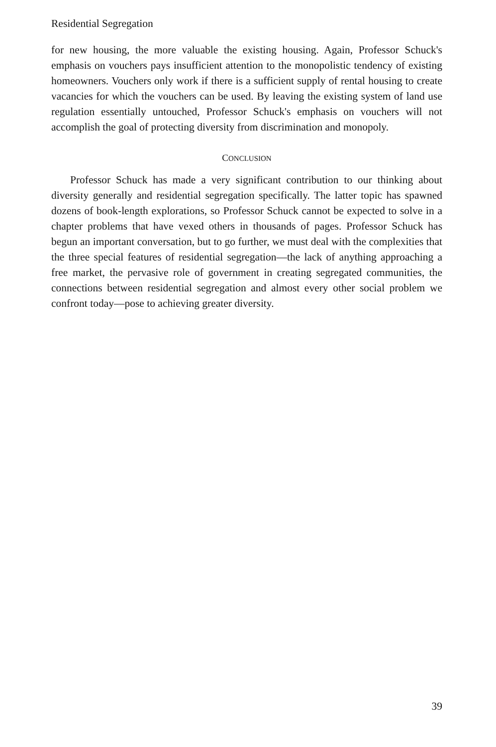Residential Segregation
for new housing, the more valuable the existing housing. Again, Professor Schuck's emphasis on vouchers pays insufficient attention to the monopolistic tendency of existing homeowners. Vouchers only work if there is a sufficient supply of rental housing to create vacancies for which the vouchers can be used. By leaving the existing system of land use regulation essentially untouched, Professor Schuck's emphasis on vouchers will not accomplish the goal of protecting diversity from discrimination and monopoly.
CONCLUSION
Professor Schuck has made a very significant contribution to our thinking about diversity generally and residential segregation specifically. The latter topic has spawned dozens of book-length explorations, so Professor Schuck cannot be expected to solve in a chapter problems that have vexed others in thousands of pages. Professor Schuck has begun an important conversation, but to go further, we must deal with the complexities that the three special features of residential segregation—the lack of anything approaching a free market, the pervasive role of government in creating segregated communities, the connections between residential segregation and almost every other social problem we confront today—pose to achieving greater diversity.
39